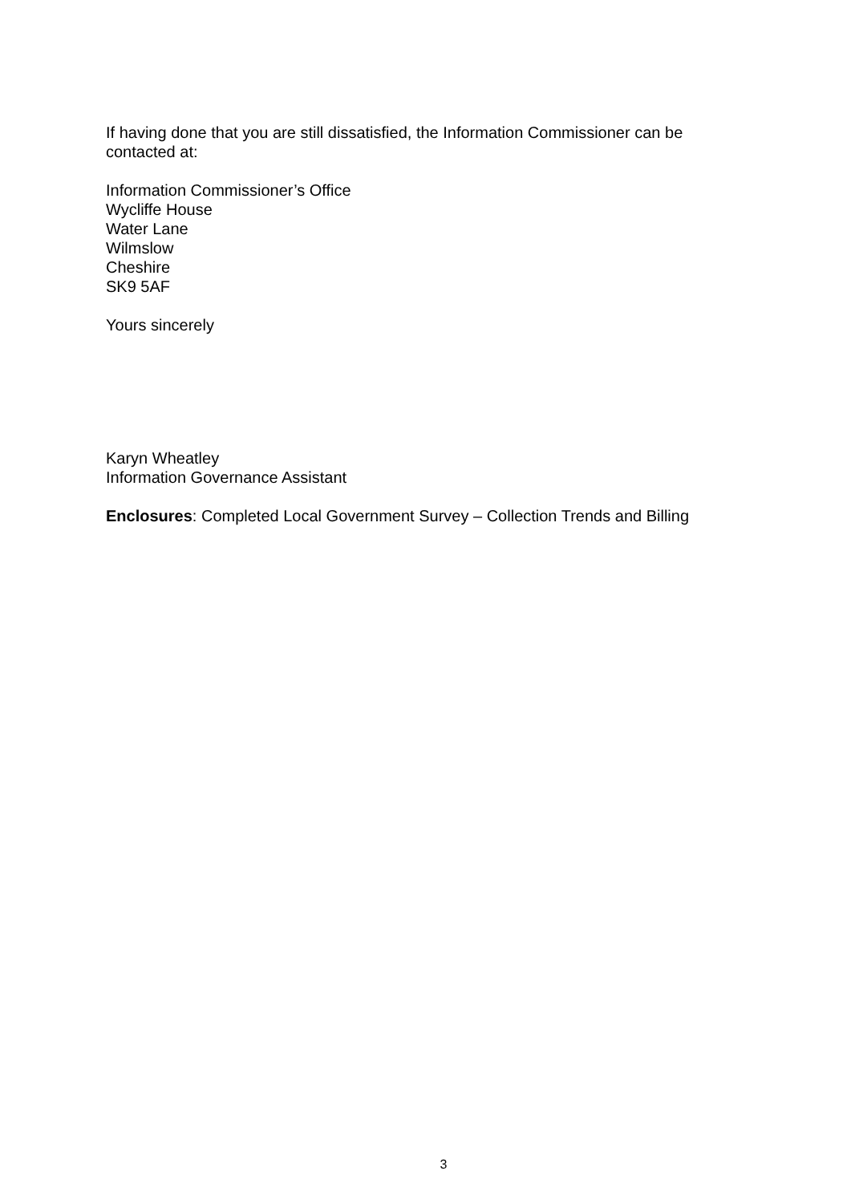If having done that you are still dissatisfied, the Information Commissioner can be contacted at:
Information Commissioner’s Office
Wycliffe House
Water Lane
Wilmslow
Cheshire
SK9 5AF
Yours sincerely
Karyn Wheatley
Information Governance Assistant
Enclosures: Completed Local Government Survey – Collection Trends and Billing
3